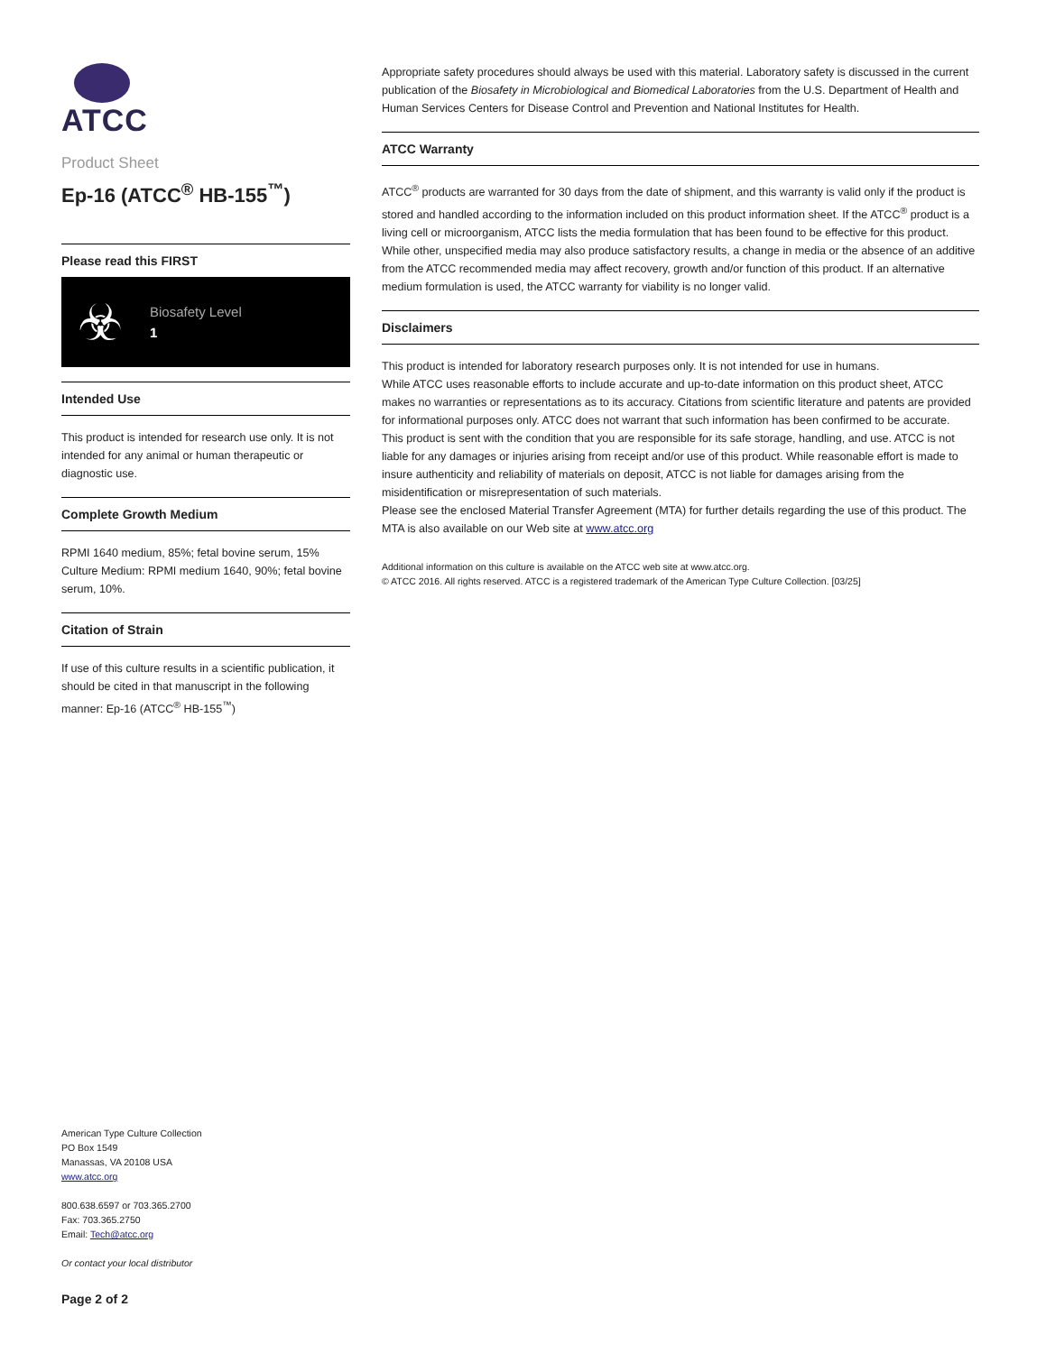ATCC
Product Sheet
Ep-16 (ATCC<sup>®</sup> HB-155<sup>™</sup>)
Please read this FIRST
☣
Biosafety Level
1
Intended Use
This product is intended for research use only. It is not intended for any animal or human therapeutic or diagnostic use.
Complete Growth Medium
RPMI 1640 medium, 85%; fetal bovine serum, 15%
Culture Medium: RPMI medium 1640, 90%; fetal bovine serum, 10%.
Citation of Strain
If use of this culture results in a scientific publication, it should be cited in that manuscript in the following manner: Ep-16 (ATCC<sup>®</sup> HB-155<sup>™</sup>)
American Type Culture Collection
PO Box 1549
Manassas, VA 20108 USA
www.atcc.org
800.638.6597 or 703.365.2700
Fax: 703.365.2750
Email: Tech@atcc.org
Or contact your local distributor
Page 2 of 2
Appropriate safety procedures should always be used with this material. Laboratory safety is discussed in the current publication of the Biosafety in Microbiological and Biomedical Laboratories from the U.S. Department of Health and Human Services Centers for Disease Control and Prevention and National Institutes for Health.
ATCC Warranty
ATCC<sup>®</sup> products are warranted for 30 days from the date of shipment, and this warranty is valid only if the product is stored and handled according to the information included on this product information sheet. If the ATCC<sup>®</sup> product is a living cell or microorganism, ATCC lists the media formulation that has been found to be effective for this product. While other, unspecified media may also produce satisfactory results, a change in media or the absence of an additive from the ATCC recommended media may affect recovery, growth and/or function of this product. If an alternative medium formulation is used, the ATCC warranty for viability is no longer valid.
Disclaimers
This product is intended for laboratory research purposes only. It is not intended for use in humans.
While ATCC uses reasonable efforts to include accurate and up-to-date information on this product sheet, ATCC makes no warranties or representations as to its accuracy. Citations from scientific literature and patents are provided for informational purposes only. ATCC does not warrant that such information has been confirmed to be accurate.
This product is sent with the condition that you are responsible for its safe storage, handling, and use. ATCC is not liable for any damages or injuries arising from receipt and/or use of this product. While reasonable effort is made to insure authenticity and reliability of materials on deposit, ATCC is not liable for damages arising from the misidentification or misrepresentation of such materials.
Please see the enclosed Material Transfer Agreement (MTA) for further details regarding the use of this product. The MTA is also available on our Web site at www.atcc.org
Additional information on this culture is available on the ATCC web site at www.atcc.org.
© ATCC 2016. All rights reserved. ATCC is a registered trademark of the American Type Culture Collection. [03/25]